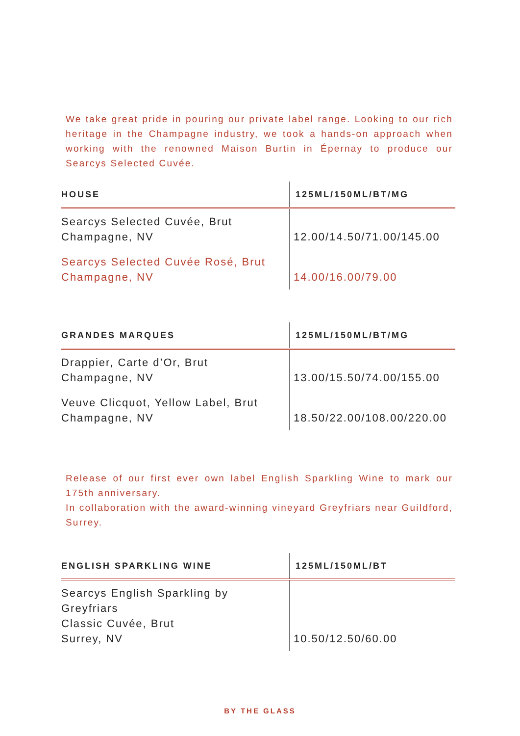We take great pride in pouring our private label range. Looking to our rich heritage in the Champagne industry, we took a hands-on approach when working with the renowned Maison Burtin in Épernay to produce our Searcys Selected Cuvée.
| HOUSE | 125ML/150ML/BT/MG |
| --- | --- |
| Searcys Selected Cuvée, Brut Champagne, NV | 12.00/14.50/71.00/145.00 |
| Searcys Selected Cuvée Rosé, Brut Champagne, NV | 14.00/16.00/79.00 |
| GRANDES MARQUES | 125ML/150ML/BT/MG |
| --- | --- |
| Drappier, Carte d’Or, Brut Champagne, NV | 13.00/15.50/74.00/155.00 |
| Veuve Clicquot, Yellow Label, Brut Champagne, NV | 18.50/22.00/108.00/220.00 |
Release of our first ever own label English Sparkling Wine to mark our 175th anniversary.
In collaboration with the award-winning vineyard Greyfriars near Guildford, Surrey.
| ENGLISH SPARKLING WINE | 125ML/150ML/BT |
| --- | --- |
| Searcys English Sparkling by Greyfriars Classic Cuvée, Brut Surrey, NV | 10.50/12.50/60.00 |
BY THE GLASS